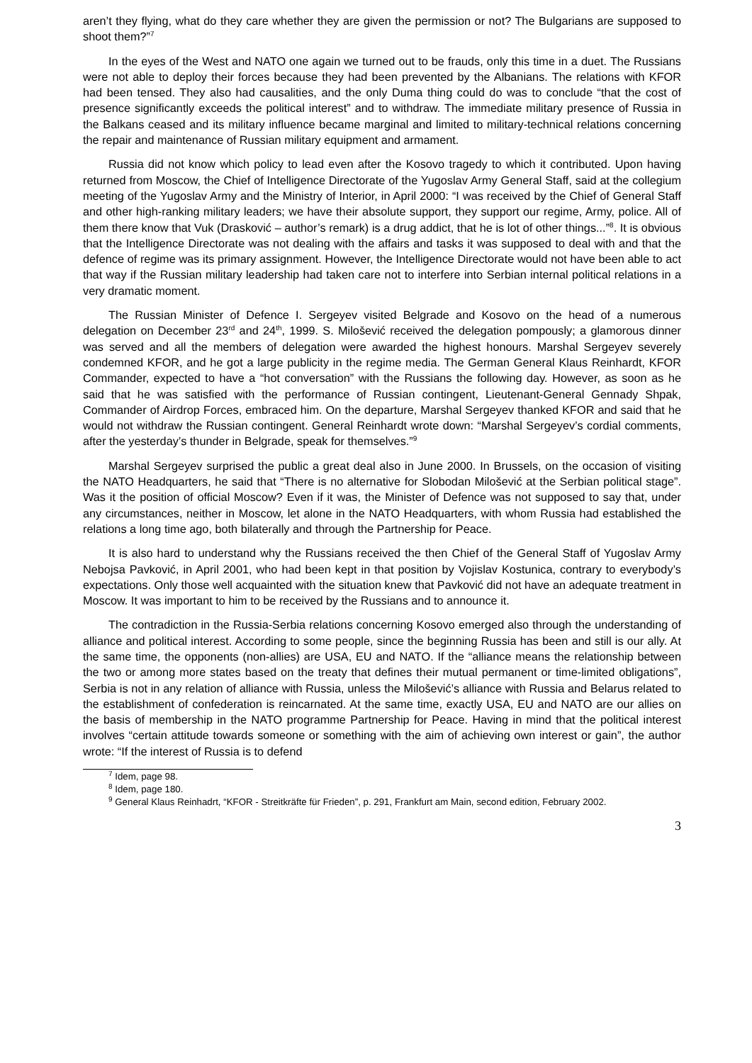aren’t they flying, what do they care whether they are given the permission or not? The Bulgarians are supposed to shoot them?”<sup>7</sup>
In the eyes of the West and NATO one again we turned out to be frauds, only this time in a duet. The Russians were not able to deploy their forces because they had been prevented by the Albanians. The relations with KFOR had been tensed. They also had causalities, and the only Duma thing could do was to conclude “that the cost of presence significantly exceeds the political interest” and to withdraw. The immediate military presence of Russia in the Balkans ceased and its military influence became marginal and limited to military-technical relations concerning the repair and maintenance of Russian military equipment and armament.
Russia did not know which policy to lead even after the Kosovo tragedy to which it contributed. Upon having returned from Moscow, the Chief of Intelligence Directorate of the Yugoslav Army General Staff, said at the collegium meeting of the Yugoslav Army and the Ministry of Interior, in April 2000: “I was received by the Chief of General Staff and other high-ranking military leaders; we have their absolute support, they support our regime, Army, police. All of them there know that Vuk (Drasković – author’s remark) is a drug addict, that he is lot of other things...”<sup>8</sup>. It is obvious that the Intelligence Directorate was not dealing with the affairs and tasks it was supposed to deal with and that the defence of regime was its primary assignment. However, the Intelligence Directorate would not have been able to act that way if the Russian military leadership had taken care not to interfere into Serbian internal political relations in a very dramatic moment.
The Russian Minister of Defence I. Sergeyev visited Belgrade and Kosovo on the head of a numerous delegation on December 23<sup>rd</sup> and 24<sup>th</sup>, 1999. S. Milošević received the delegation pompously; a glamorous dinner was served and all the members of delegation were awarded the highest honours. Marshal Sergeyev severely condemned KFOR, and he got a large publicity in the regime media. The German General Klaus Reinhardt, KFOR Commander, expected to have a “hot conversation” with the Russians the following day. However, as soon as he said that he was satisfied with the performance of Russian contingent, Lieutenant-General Gennady Shpak, Commander of Airdrop Forces, embraced him. On the departure, Marshal Sergeyev thanked KFOR and said that he would not withdraw the Russian contingent. General Reinhardt wrote down: “Marshal Sergeyev’s cordial comments, after the yesterday’s thunder in Belgrade, speak for themselves.”<sup>9</sup>
Marshal Sergeyev surprised the public a great deal also in June 2000. In Brussels, on the occasion of visiting the NATO Headquarters, he said that “There is no alternative for Slobodan Milošević at the Serbian political stage”. Was it the position of official Moscow? Even if it was, the Minister of Defence was not supposed to say that, under any circumstances, neither in Moscow, let alone in the NATO Headquarters, with whom Russia had established the relations a long time ago, both bilaterally and through the Partnership for Peace.
It is also hard to understand why the Russians received the then Chief of the General Staff of Yugoslav Army Nebojsa Pavković, in April 2001, who had been kept in that position by Vojislav Kostunica, contrary to everybody’s expectations. Only those well acquainted with the situation knew that Pavković did not have an adequate treatment in Moscow. It was important to him to be received by the Russians and to announce it.
The contradiction in the Russia-Serbia relations concerning Kosovo emerged also through the understanding of alliance and political interest. According to some people, since the beginning Russia has been and still is our ally. At the same time, the opponents (non-allies) are USA, EU and NATO. If the “alliance means the relationship between the two or among more states based on the treaty that defines their mutual permanent or time-limited obligations”, Serbia is not in any relation of alliance with Russia, unless the Milošević’s alliance with Russia and Belarus related to the establishment of confederation is reincarnated. At the same time, exactly USA, EU and NATO are our allies on the basis of membership in the NATO programme Partnership for Peace. Having in mind that the political interest involves “certain attitude towards someone or something with the aim of achieving own interest or gain”, the author wrote: “If the interest of Russia is to defend
<sup>7</sup> Idem, page 98.
<sup>8</sup> Idem, page 180.
<sup>9</sup> General Klaus Reinhadrt, “KFOR - Streitkräfte für Frieden”, p. 291, Frankfurt am Main, second edition, February 2002.
3